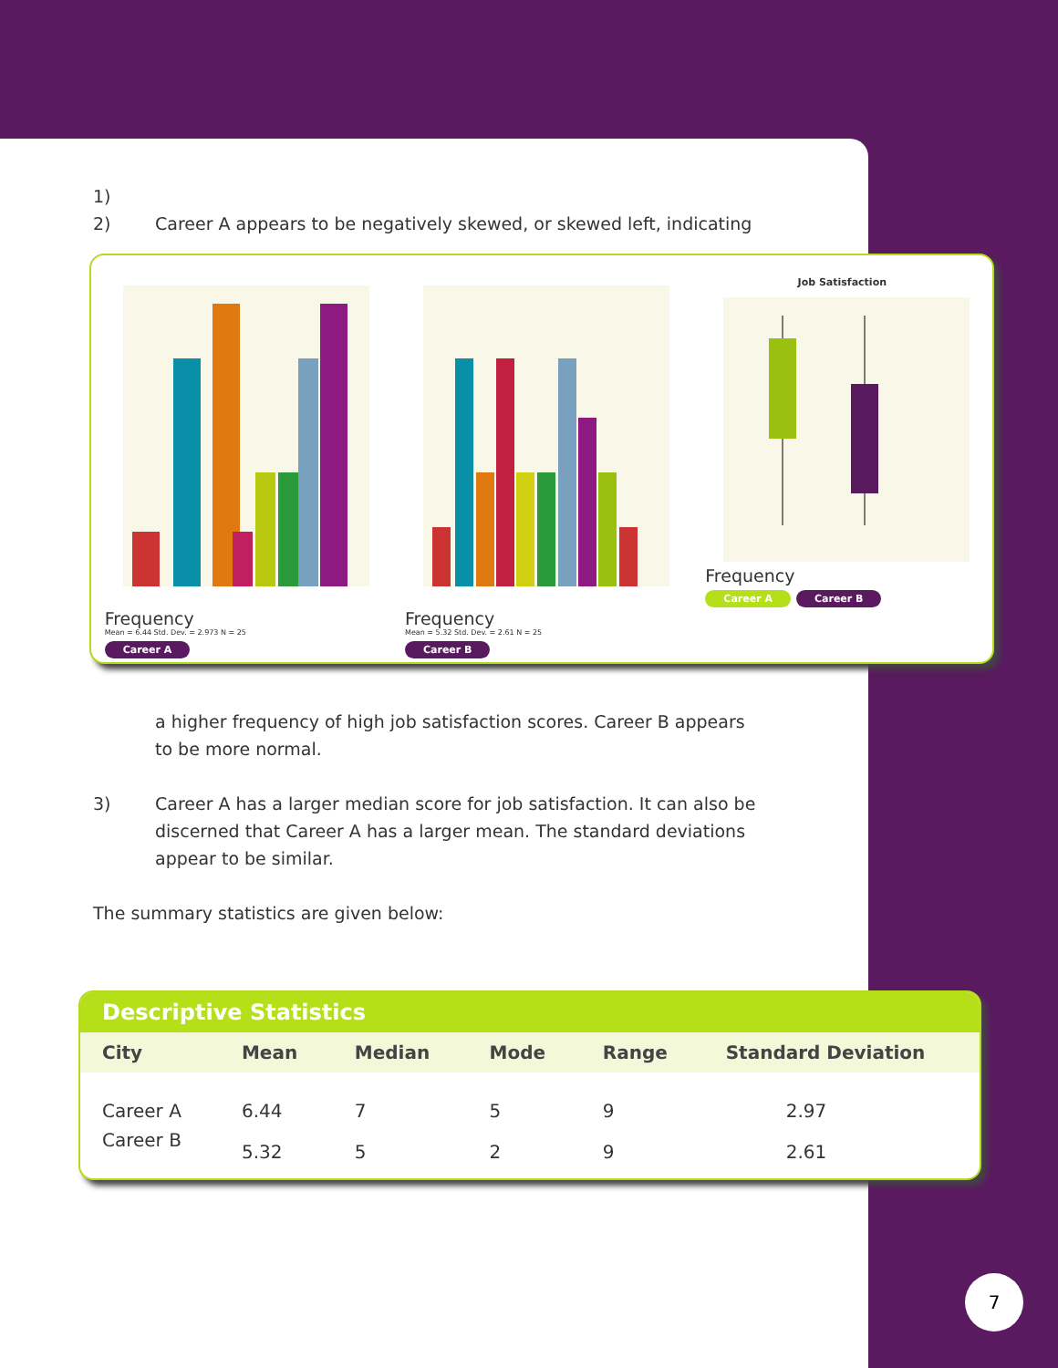1)
2) Career A appears to be negatively skewed, or skewed left, indicating
Frequency
Mean = 6.44 Std. Dev. = 2.973 N = 25
Career A
Frequency
Mean = 5.32 Std. Dev. = 2.61 N = 25
Career B
Job Satisfaction
Frequency
Career A Career B
a higher frequency of high job satisfaction scores. Career B appears
to be more normal.
3) Career A has a larger median score for job satisfaction. It can also be
discerned that Career A has a larger mean. The standard deviations
appear to be similar.
The summary statistics are given below:
Descriptive Statistics
| City | Mean | Median | Mode | Range | Standard Deviation |
| --- | --- | --- | --- | --- | --- |
| Career A | 6.44 | 7 | 5 | 9 | 2.97 |
| Career B | 5.32 | 5 | 2 | 9 | 2.61 |
7